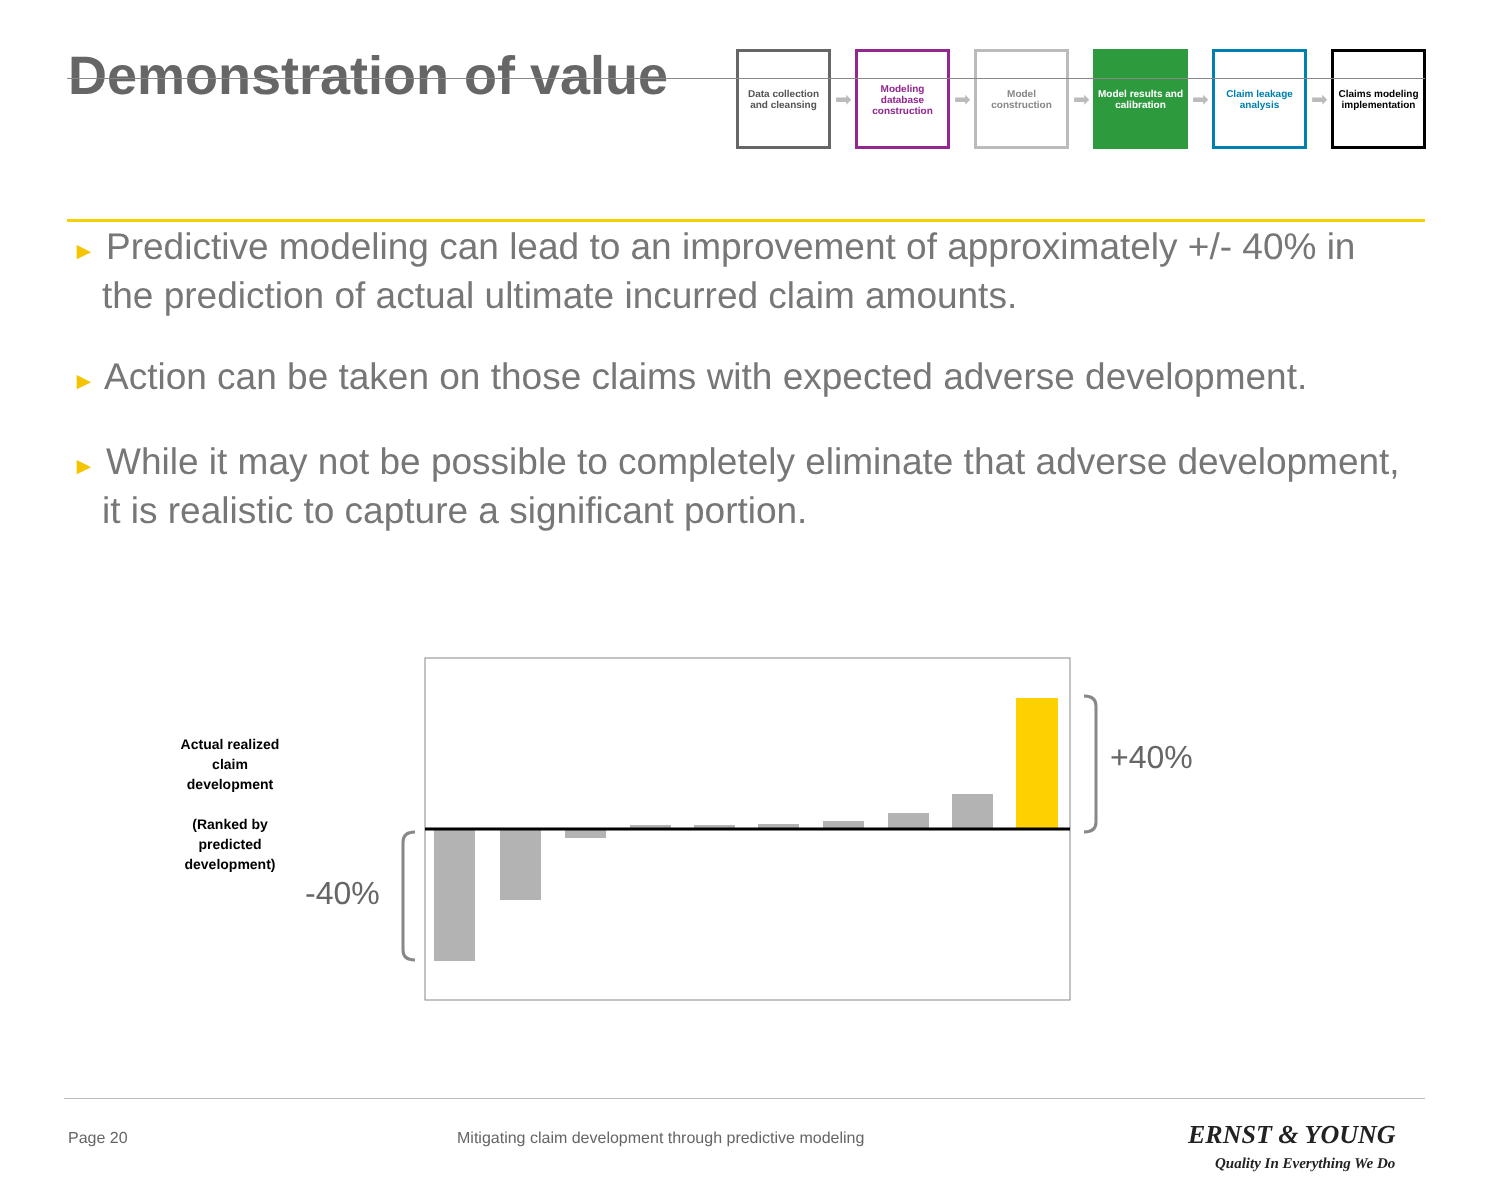Demonstration of value
Data collection and cleansing
➡
Modeling database construction
➡
Model construction
➡
Model results and calibration
➡
Claim leakage analysis
➡
Claims modeling implementation
► Predictive modeling can lead to an improvement of approximately +/- 40% in the prediction of actual ultimate incurred claim amounts.
► Action can be taken on those claims with expected adverse development.
► While it may not be possible to completely eliminate that adverse development, it is realistic to capture a significant portion.
Actual realized claim development
(Ranked by predicted development)
+40%
-40%
Page 20
Mitigating claim development through predictive modeling
ERNST & YOUNG
Quality In Everything We Do